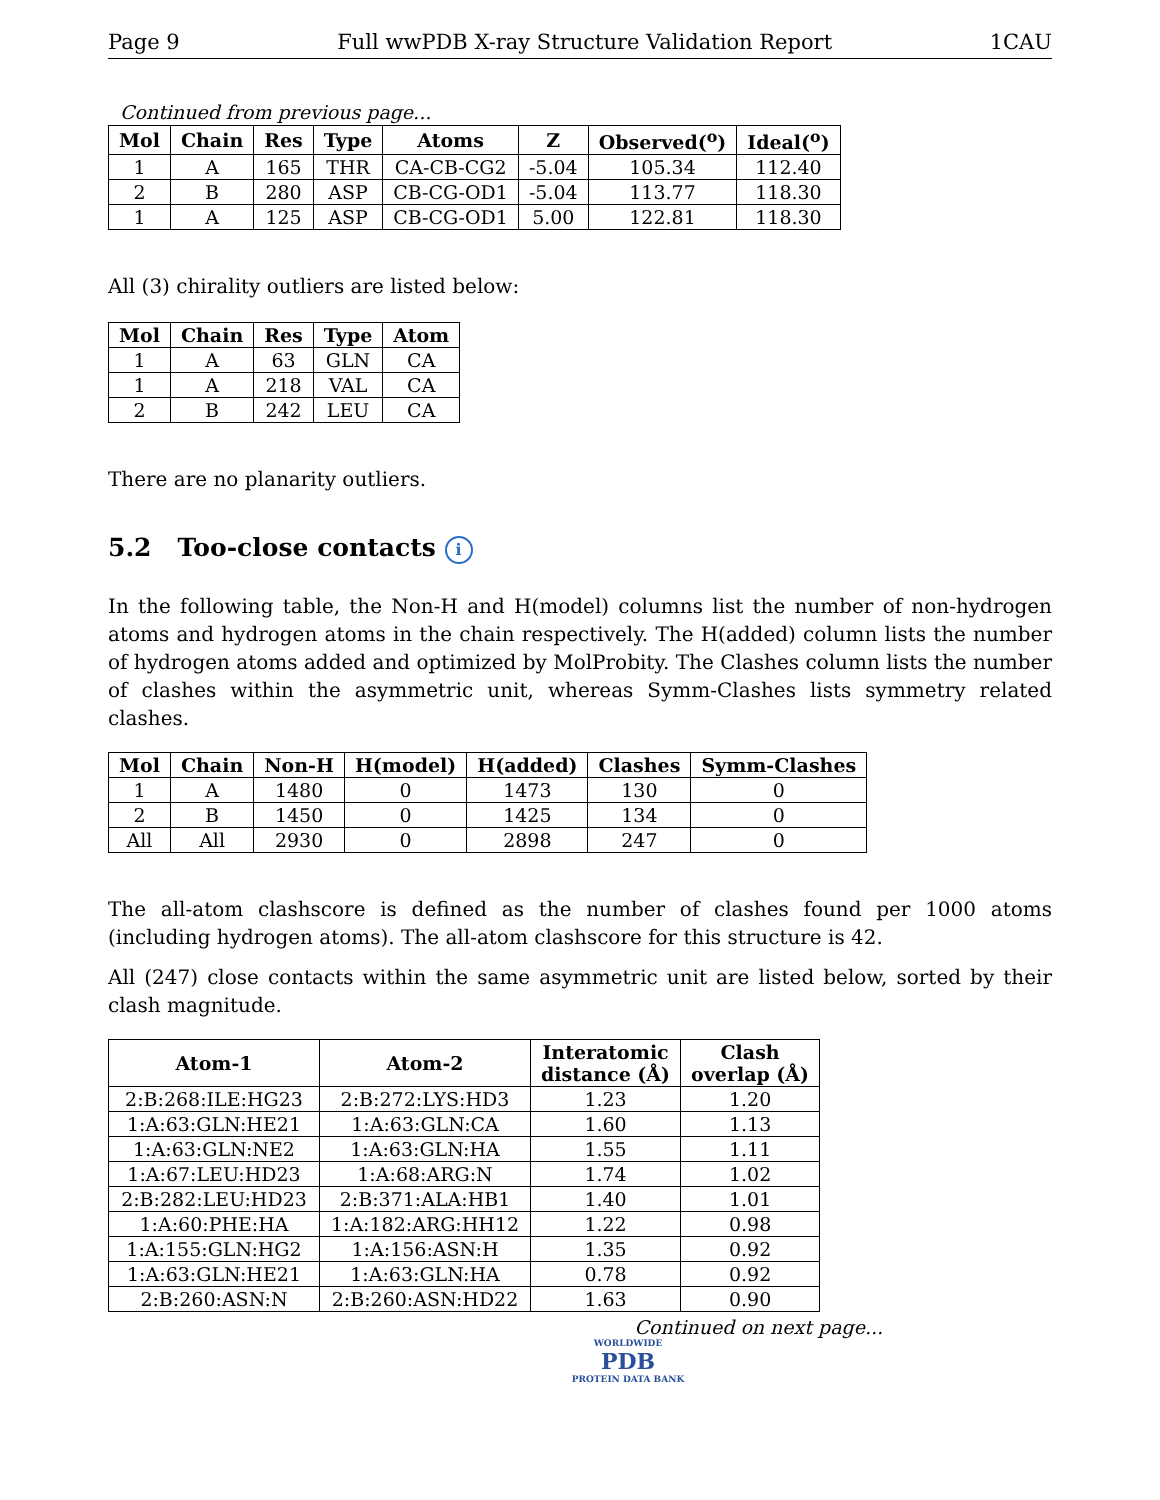Page 9 Full wwPDB X-ray Structure Validation Report 1CAU
Continued from previous page...
| Mol | Chain | Res | Type | Atoms | Z | Observed(<sup>o</sup>) | Ideal(<sup>o</sup>) |
| --- | --- | --- | --- | --- | --- | --- | --- |
| 1 | A | 165 | THR | CA-CB-CG2 | -5.04 | 105.34 | 112.40 |
| 2 | B | 280 | ASP | CB-CG-OD1 | -5.04 | 113.77 | 118.30 |
| 1 | A | 125 | ASP | CB-CG-OD1 | 5.00 | 122.81 | 118.30 |
All (3) chirality outliers are listed below:
| Mol | Chain | Res | Type | Atom |
| --- | --- | --- | --- | --- |
| 1 | A | 63 | GLN | CA |
| 1 | A | 218 | VAL | CA |
| 2 | B | 242 | LEU | CA |
There are no planarity outliers.
5.2 Too-close contacts i
In the following table, the Non-H and H(model) columns list the number of non-hydrogen atoms and hydrogen atoms in the chain respectively. The H(added) column lists the number of hydrogen atoms added and optimized by MolProbity. The Clashes column lists the number of clashes within the asymmetric unit, whereas Symm-Clashes lists symmetry related clashes.
| Mol | Chain | Non-H | H(model) | H(added) | Clashes | Symm-Clashes |
| --- | --- | --- | --- | --- | --- | --- |
| 1 | A | 1480 | 0 | 1473 | 130 | 0 |
| 2 | B | 1450 | 0 | 1425 | 134 | 0 |
| All | All | 2930 | 0 | 2898 | 247 | 0 |
The all-atom clashscore is defined as the number of clashes found per 1000 atoms (including hydrogen atoms). The all-atom clashscore for this structure is 42.
All (247) close contacts within the same asymmetric unit are listed below, sorted by their clash magnitude.
| Atom-1 | Atom-2 | Interatomic distance (Å) | Clash overlap (Å) |
| --- | --- | --- | --- |
| 2:B:268:ILE:HG23 | 2:B:272:LYS:HD3 | 1.23 | 1.20 |
| 1:A:63:GLN:HE21 | 1:A:63:GLN:CA | 1.60 | 1.13 |
| 1:A:63:GLN:NE2 | 1:A:63:GLN:HA | 1.55 | 1.11 |
| 1:A:67:LEU:HD23 | 1:A:68:ARG:N | 1.74 | 1.02 |
| 2:B:282:LEU:HD23 | 2:B:371:ALA:HB1 | 1.40 | 1.01 |
| 1:A:60:PHE:HA | 1:A:182:ARG:HH12 | 1.22 | 0.98 |
| 1:A:155:GLN:HG2 | 1:A:156:ASN:H | 1.35 | 0.92 |
| 1:A:63:GLN:HE21 | 1:A:63:GLN:HA | 0.78 | 0.92 |
| 2:B:260:ASN:N | 2:B:260:ASN:HD22 | 1.63 | 0.90 |
Continued on next page...
WORLDWIDE
PDB
PROTEIN DATA BANK